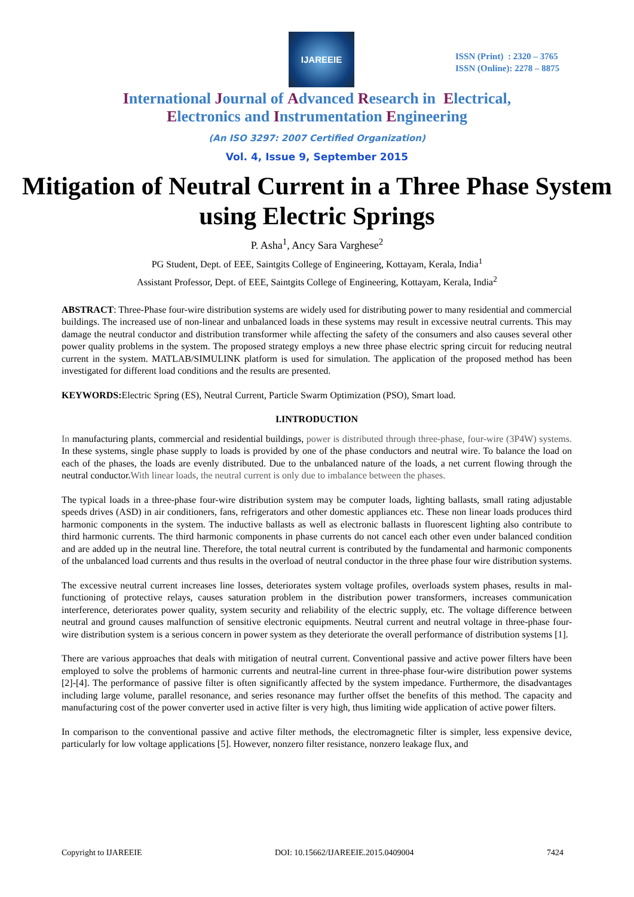IJAREEIE
ISSN (Print) : 2320 – 3765
ISSN (Online): 2278 – 8875
International Journal of Advanced Research in Electrical,
Electronics and Instrumentation Engineering
(An ISO 3297: 2007 Certified Organization)
Vol. 4, Issue 9, September 2015
Mitigation of Neutral Current in a Three Phase System using Electric Springs
P. Asha<sup>1</sup>, Ancy Sara Varghese<sup>2</sup>
PG Student, Dept. of EEE, Saintgits College of Engineering, Kottayam, Kerala, India<sup>1</sup>
Assistant Professor, Dept. of EEE, Saintgits College of Engineering, Kottayam, Kerala, India<sup>2</sup>
ABSTRACT: Three-Phase four-wire distribution systems are widely used for distributing power to many residential and commercial buildings. The increased use of non-linear and unbalanced loads in these systems may result in excessive neutral currents. This may damage the neutral conductor and distribution transformer while affecting the safety of the consumers and also causes several other power quality problems in the system. The proposed strategy employs a new three phase electric spring circuit for reducing neutral current in the system. MATLAB/SIMULINK platform is used for simulation. The application of the proposed method has been investigated for different load conditions and the results are presented.
KEYWORDS: Electric Spring (ES), Neutral Current, Particle Swarm Optimization (PSO), Smart load.
I.INTRODUCTION
In manufacturing plants, commercial and residential buildings, power is distributed through three-phase, four-wire (3P4W) systems. In these systems, single phase supply to loads is provided by one of the phase conductors and neutral wire. To balance the load on each of the phases, the loads are evenly distributed. Due to the unbalanced nature of the loads, a net current flowing through the neutral conductor.With linear loads, the neutral current is only due to imbalance between the phases.
The typical loads in a three-phase four-wire distribution system may be computer loads, lighting ballasts, small rating adjustable speeds drives (ASD) in air conditioners, fans, refrigerators and other domestic appliances etc. These non linear loads produces third harmonic components in the system. The inductive ballasts as well as electronic ballasts in fluorescent lighting also contribute to third harmonic currents. The third harmonic components in phase currents do not cancel each other even under balanced condition and are added up in the neutral line. Therefore, the total neutral current is contributed by the fundamental and harmonic components of the unbalanced load currents and thus results in the overload of neutral conductor in the three phase four wire distribution systems.
The excessive neutral current increases line losses, deteriorates system voltage profiles, overloads system phases, results in mal-functioning of protective relays, causes saturation problem in the distribution power transformers, increases communication interference, deteriorates power quality, system security and reliability of the electric supply, etc. The voltage difference between neutral and ground causes malfunction of sensitive electronic equipments. Neutral current and neutral voltage in three-phase four-wire distribution system is a serious concern in power system as they deteriorate the overall performance of distribution systems [1].
There are various approaches that deals with mitigation of neutral current. Conventional passive and active power filters have been employed to solve the problems of harmonic currents and neutral-line current in three-phase four-wire distribution power systems [2]-[4]. The performance of passive filter is often significantly affected by the system impedance. Furthermore, the disadvantages including large volume, parallel resonance, and series resonance may further offset the benefits of this method. The capacity and manufacturing cost of the power converter used in active filter is very high, thus limiting wide application of active power filters.
In comparison to the conventional passive and active filter methods, the electromagnetic filter is simpler, less expensive device, particularly for low voltage applications [5]. However, nonzero filter resistance, nonzero leakage flux, and
Copyright to IJAREEIE DOI: 10.15662/IJAREEIE.2015.0409004 7424